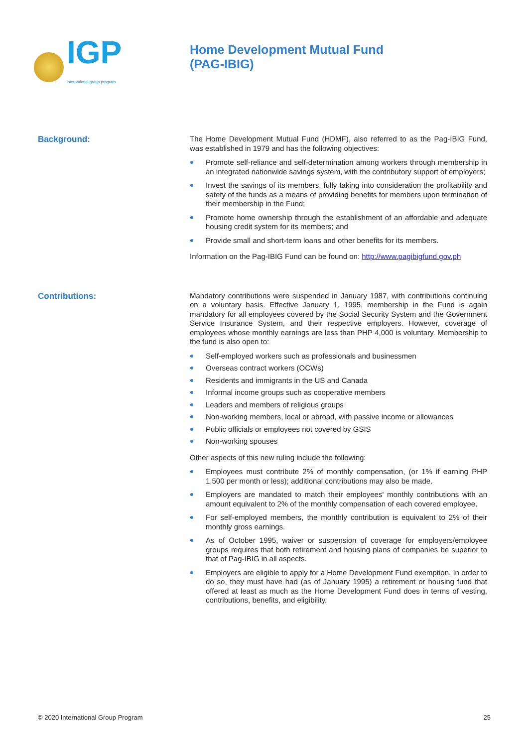IGP
international group program
Home Development Mutual Fund
(PAG-IBIG)
Background:
The Home Development Mutual Fund (HDMF), also referred to as the Pag-IBIG Fund, was established in 1979 and has the following objectives:
Promote self-reliance and self-determination among workers through membership in an integrated nationwide savings system, with the contributory support of employers;
Invest the savings of its members, fully taking into consideration the profitability and safety of the funds as a means of providing benefits for members upon termination of their membership in the Fund;
Promote home ownership through the establishment of an affordable and adequate housing credit system for its members; and
Provide small and short-term loans and other benefits for its members.
Information on the Pag-IBIG Fund can be found on: http://www.pagibigfund.gov.ph
Contributions:
Mandatory contributions were suspended in January 1987, with contributions continuing on a voluntary basis. Effective January 1, 1995, membership in the Fund is again mandatory for all employees covered by the Social Security System and the Government Service Insurance System, and their respective employers. However, coverage of employees whose monthly earnings are less than PHP 4,000 is voluntary. Membership to the fund is also open to:
Self-employed workers such as professionals and businessmen
Overseas contract workers (OCWs)
Residents and immigrants in the US and Canada
Informal income groups such as cooperative members
Leaders and members of religious groups
Non-working members, local or abroad, with passive income or allowances
Public officials or employees not covered by GSIS
Non-working spouses
Other aspects of this new ruling include the following:
Employees must contribute 2% of monthly compensation, (or 1% if earning PHP 1,500 per month or less); additional contributions may also be made.
Employers are mandated to match their employees' monthly contributions with an amount equivalent to 2% of the monthly compensation of each covered employee.
For self-employed members, the monthly contribution is equivalent to 2% of their monthly gross earnings.
As of October 1995, waiver or suspension of coverage for employers/employee groups requires that both retirement and housing plans of companies be superior to that of Pag-IBIG in all aspects.
Employers are eligible to apply for a Home Development Fund exemption. In order to do so, they must have had (as of January 1995) a retirement or housing fund that offered at least as much as the Home Development Fund does in terms of vesting, contributions, benefits, and eligibility.
© 2020 International Group Program 25